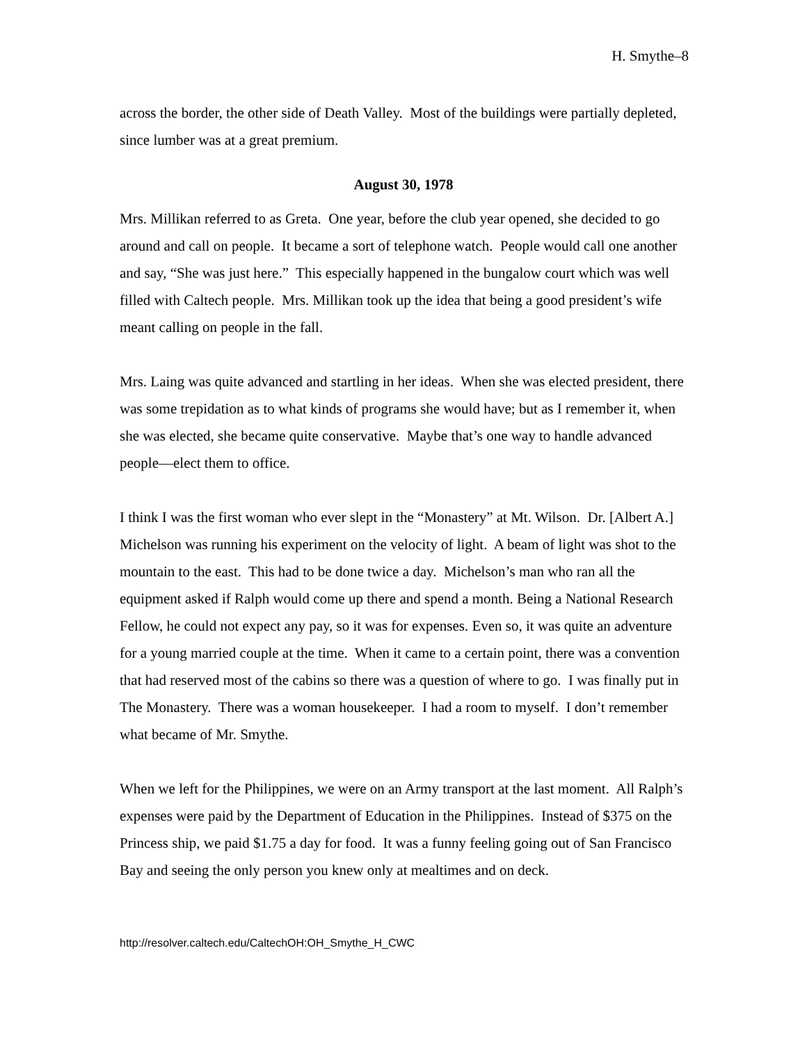H. Smythe–8
across the border, the other side of Death Valley. Most of the buildings were partially depleted, since lumber was at a great premium.
August 30, 1978
Mrs. Millikan referred to as Greta. One year, before the club year opened, she decided to go around and call on people. It became a sort of telephone watch. People would call one another and say, “She was just here.” This especially happened in the bungalow court which was well filled with Caltech people. Mrs. Millikan took up the idea that being a good president’s wife meant calling on people in the fall.
Mrs. Laing was quite advanced and startling in her ideas. When she was elected president, there was some trepidation as to what kinds of programs she would have; but as I remember it, when she was elected, she became quite conservative. Maybe that’s one way to handle advanced people—elect them to office.
I think I was the first woman who ever slept in the “Monastery” at Mt. Wilson. Dr. [Albert A.] Michelson was running his experiment on the velocity of light. A beam of light was shot to the mountain to the east. This had to be done twice a day. Michelson’s man who ran all the equipment asked if Ralph would come up there and spend a month. Being a National Research Fellow, he could not expect any pay, so it was for expenses. Even so, it was quite an adventure for a young married couple at the time. When it came to a certain point, there was a convention that had reserved most of the cabins so there was a question of where to go. I was finally put in The Monastery. There was a woman housekeeper. I had a room to myself. I don’t remember what became of Mr. Smythe.
When we left for the Philippines, we were on an Army transport at the last moment. All Ralph’s expenses were paid by the Department of Education in the Philippines. Instead of $375 on the Princess ship, we paid $1.75 a day for food. It was a funny feeling going out of San Francisco Bay and seeing the only person you knew only at mealtimes and on deck.
http://resolver.caltech.edu/CaltechOH:OH_Smythe_H_CWC